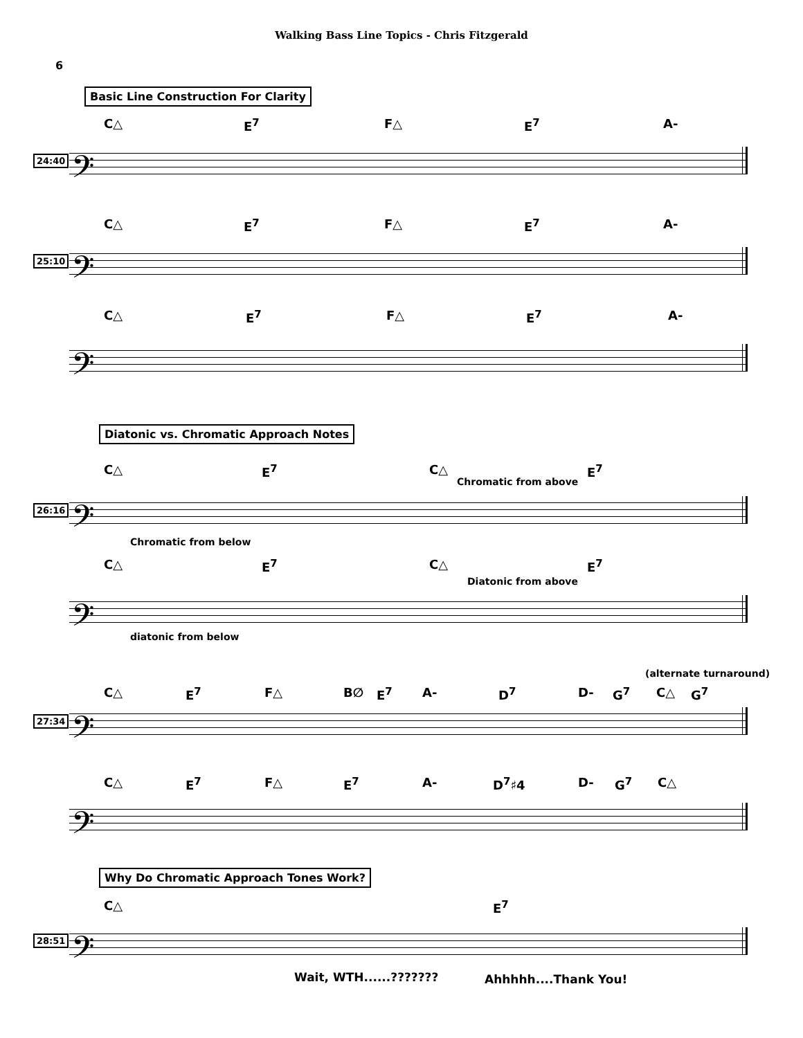Walking Bass Line Topics - Chris Fitzgerald
6
Basic Line Construction For Clarity
C△ E<sup>7</sup> F△ E<sup>7</sup> A-
24:40 𝄢
C△ E<sup>7</sup> F△ E<sup>7</sup> A-
25:10 𝄢
C△ E<sup>7</sup> F△ E<sup>7</sup> A-
𝄢
Diatonic vs. Chromatic Approach Notes
C△ E<sup>7</sup> C△
Chromatic from above
E<sup>7</sup>
26:16 𝄢
Chromatic from below
C△ E<sup>7</sup> C△
Diatonic from above
E<sup>7</sup>
𝄢
diatonic from below
(alternate turnaround)
C△ E<sup>7</sup> F△ B∅ E<sup>7</sup> A- D<sup>7</sup> D- G<sup>7</sup> C△ G<sup>7</sup>
27:34 𝄢
C△ E<sup>7</sup> F△ E<sup>7</sup> A- D<sup>7</sup>♯4 D- G<sup>7</sup> C△
𝄢
Why Do Chromatic Approach Tones Work?
C△ E<sup>7</sup>
28:51 𝄢
Wait, WTH......??????? Ahhhhh....Thank You!